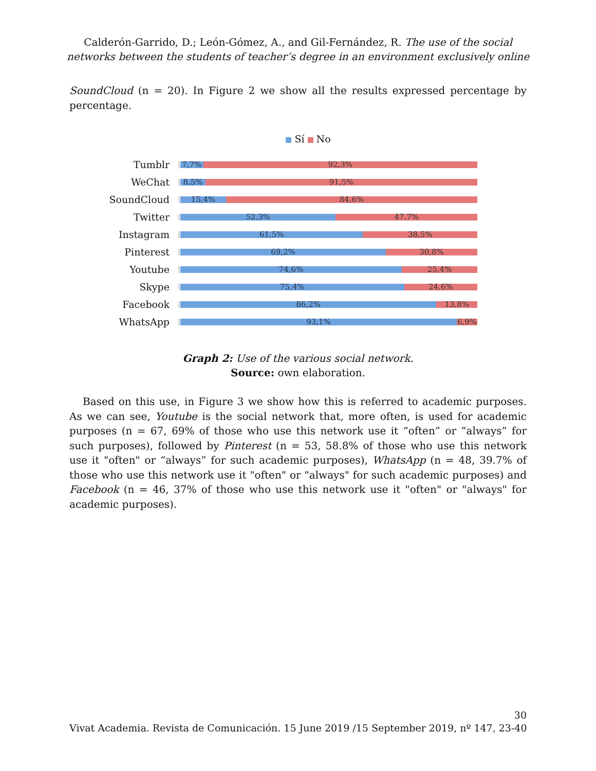Calderón-Garrido, D.; León-Gómez, A., and Gil-Fernández, R. The use of the social
networks between the students of teacher’s degree in an environment exclusively online
SoundCloud (n = 20). In Figure 2 we show all the results expressed percentage by percentage.
Sí No
Tumblr
7,7% 92,3%
WeChat
8,5% 91,5%
SoundCloud
15,4% 84,6%
Twitter
52,3% 47,7%
Instagram
61,5% 38,5%
Pinterest
69,2% 30,8%
Youtube
74,6% 25,4%
Skype
75,4% 24,6%
Facebook
86,2% 13,8%
WhatsApp
93,1% 6,9%
Graph 2: Use of the various social network.
Source: own elaboration.
Based on this use, in Figure 3 we show how this is referred to academic purposes. As we can see, Youtube is the social network that, more often, is used for academic purposes (n = 67, 69% of those who use this network use it “often” or “always” for such purposes), followed by Pinterest (n = 53, 58.8% of those who use this network use it "often" or “always” for such academic purposes), WhatsApp (n = 48, 39.7% of those who use this network use it "often" or "always" for such academic purposes) and Facebook (n = 46, 37% of those who use this network use it "often" or "always" for academic purposes).
30
Vivat Academia. Revista de Comunicación. 15 June 2019 /15 September 2019, nº 147, 23-40